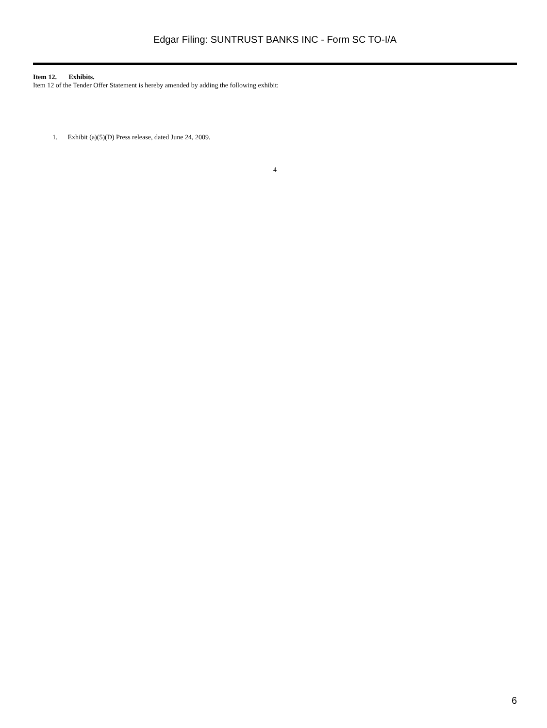Edgar Filing: SUNTRUST BANKS INC - Form SC TO-I/A
Item 12. Exhibits.
Item 12 of the Tender Offer Statement is hereby amended by adding the following exhibit:
1. Exhibit (a)(5)(D) Press release, dated June 24, 2009.
4
6